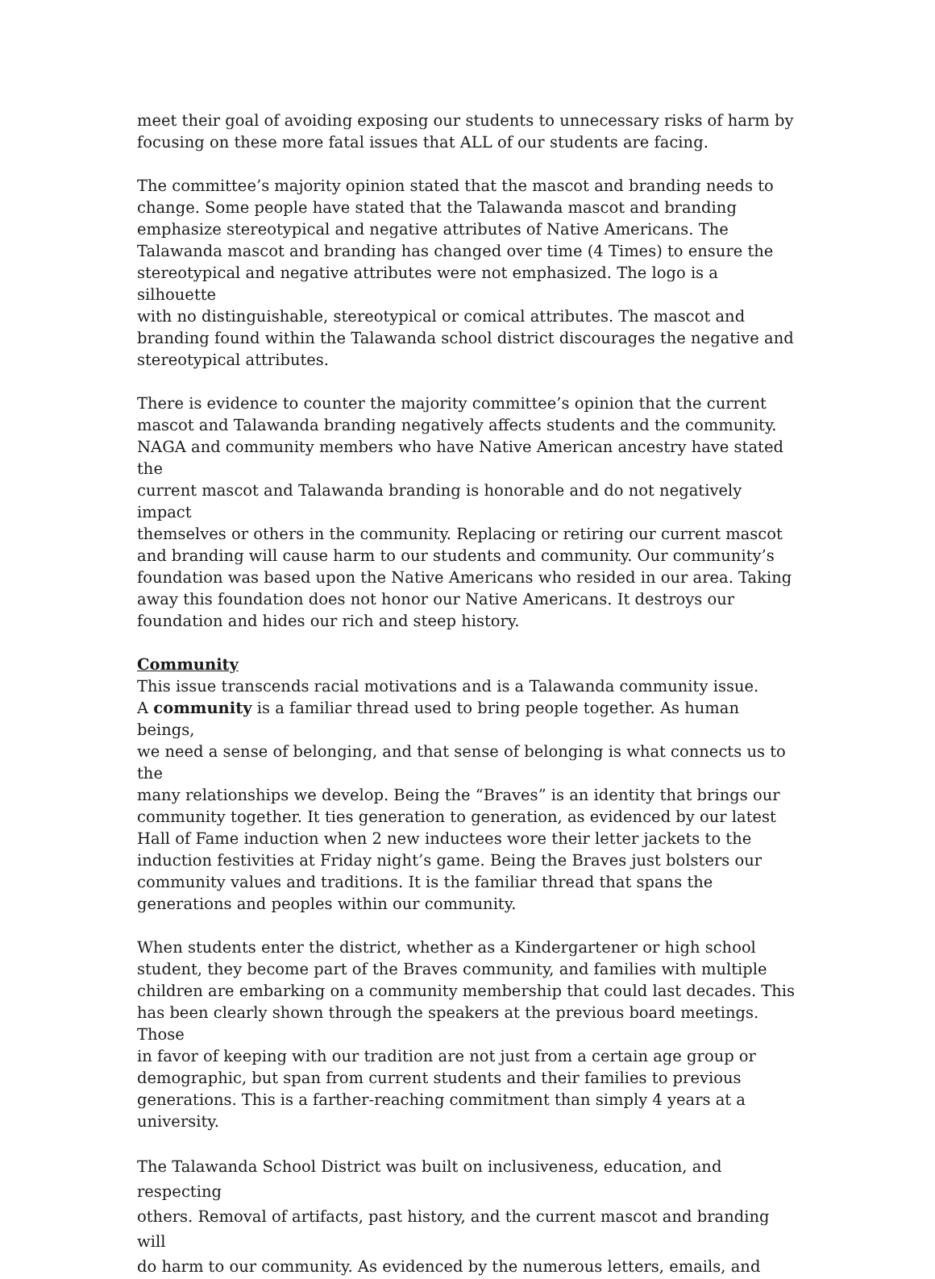meet their goal of avoiding exposing our students to unnecessary risks of harm by focusing on these more fatal issues that ALL of our students are facing.
The committee’s majority opinion stated that the mascot and branding needs to change. Some people have stated that the Talawanda mascot and branding emphasize stereotypical and negative attributes of Native Americans. The Talawanda mascot and branding has changed over time (4 Times) to ensure the stereotypical and negative attributes were not emphasized. The logo is a silhouette with no distinguishable, stereotypical or comical attributes. The mascot and branding found within the Talawanda school district discourages the negative and stereotypical attributes.
There is evidence to counter the majority committee’s opinion that the current mascot and Talawanda branding negatively affects students and the community. NAGA and community members who have Native American ancestry have stated the current mascot and Talawanda branding is honorable and do not negatively impact themselves or others in the community. Replacing or retiring our current mascot and branding will cause harm to our students and community. Our community’s foundation was based upon the Native Americans who resided in our area. Taking away this foundation does not honor our Native Americans. It destroys our foundation and hides our rich and steep history.
Community
This issue transcends racial motivations and is a Talawanda community issue. A community is a familiar thread used to bring people together. As human beings, we need a sense of belonging, and that sense of belonging is what connects us to the many relationships we develop. Being the “Braves” is an identity that brings our community together. It ties generation to generation, as evidenced by our latest Hall of Fame induction when 2 new inductees wore their letter jackets to the induction festivities at Friday night’s game. Being the Braves just bolsters our community values and traditions. It is the familiar thread that spans the generations and peoples within our community.
When students enter the district, whether as a Kindergartener or high school student, they become part of the Braves community, and families with multiple children are embarking on a community membership that could last decades. This has been clearly shown through the speakers at the previous board meetings. Those in favor of keeping with our tradition are not just from a certain age group or demographic, but span from current students and their families to previous generations. This is a farther-reaching commitment than simply 4 years at a university.
The Talawanda School District was built on inclusiveness, education, and respecting others. Removal of artifacts, past history, and the current mascot and branding will do harm to our community. As evidenced by the numerous letters, emails, and